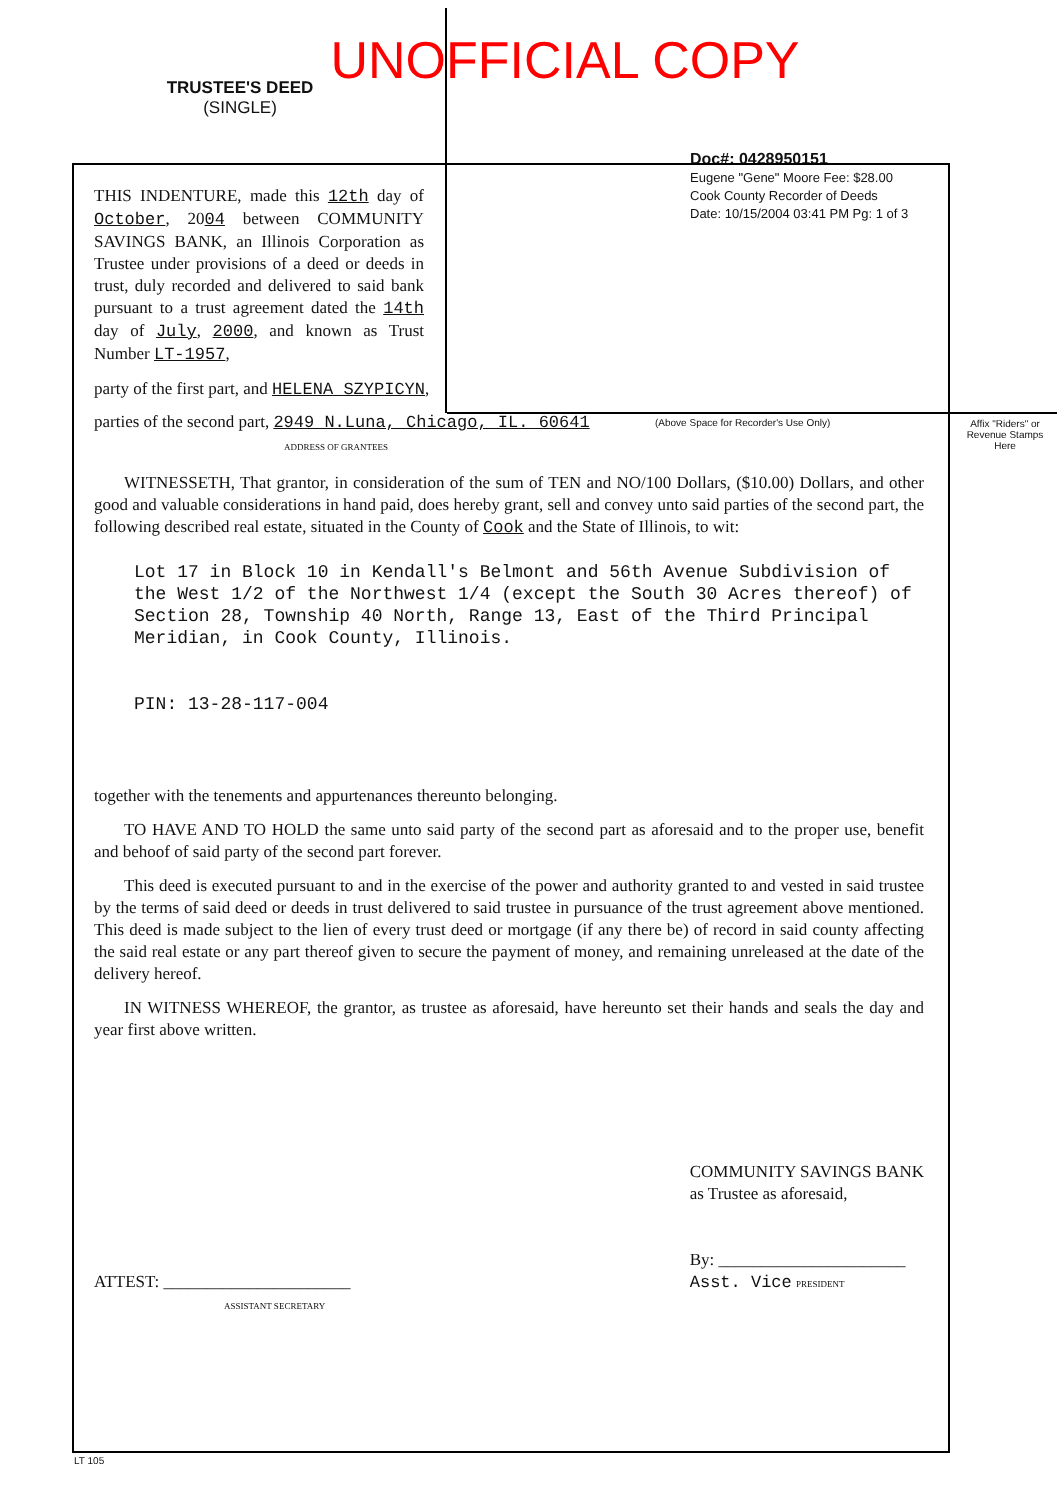UNOFFICIAL COPY
TRUSTEE'S DEED
(SINGLE)
Doc#: 0428950151
Eugene "Gene" Moore Fee: $28.00
Cook County Recorder of Deeds
Date: 10/15/2004 03:41 PM Pg: 1 of 3
(Above Space for Recorder's Use Only)
Affix "Riders" or Revenue Stamps Here
THIS INDENTURE, made this 12th day of October, 2004 between COMMUNITY SAVINGS BANK, an Illinois Corporation as Trustee under provisions of a deed or deeds in trust, duly recorded and delivered to said bank pursuant to a trust agreement dated the 14th day of July, 2000, and known as Trust Number LT-1957,
party of the first part, and HELENA SZYPICYN,
parties of the second part, 2949 N.Luna, Chicago, IL. 60641
ADDRESS OF GRANTEES
WITNESSETH, That grantor, in consideration of the sum of TEN and NO/100 Dollars, ($10.00) Dollars, and other good and valuable considerations in hand paid, does hereby grant, sell and convey unto said parties of the second part, the following described real estate, situated in the County of Cook and the State of Illinois, to wit:
Lot 17 in Block 10 in Kendall's Belmont and 56th Avenue Subdivision of the West 1/2 of the Northwest 1/4 (except the South 30 Acres thereof) of Section 28, Township 40 North, Range 13, East of the Third Principal Meridian, in Cook County, Illinois.
PIN: 13-28-117-004
together with the tenements and appurtenances thereunto belonging.
TO HAVE AND TO HOLD the same unto said party of the second part as aforesaid and to the proper use, benefit and behoof of said party of the second part forever.
This deed is executed pursuant to and in the exercise of the power and authority granted to and vested in said trustee by the terms of said deed or deeds in trust delivered to said trustee in pursuance of the trust agreement above mentioned. This deed is made subject to the lien of every trust deed or mortgage (if any there be) of record in said county affecting the said real estate or any part thereof given to secure the payment of money, and remaining unreleased at the date of the delivery hereof.
IN WITNESS WHEREOF, the grantor, as trustee as aforesaid, have hereunto set their hands and seals the day and year first above written.
ATTEST: ______________________
ASSISTANT SECRETARY
COMMUNITY SAVINGS BANK
as Trustee as aforesaid,
By: ______________________
Asst. Vice PRESIDENT
LT 105